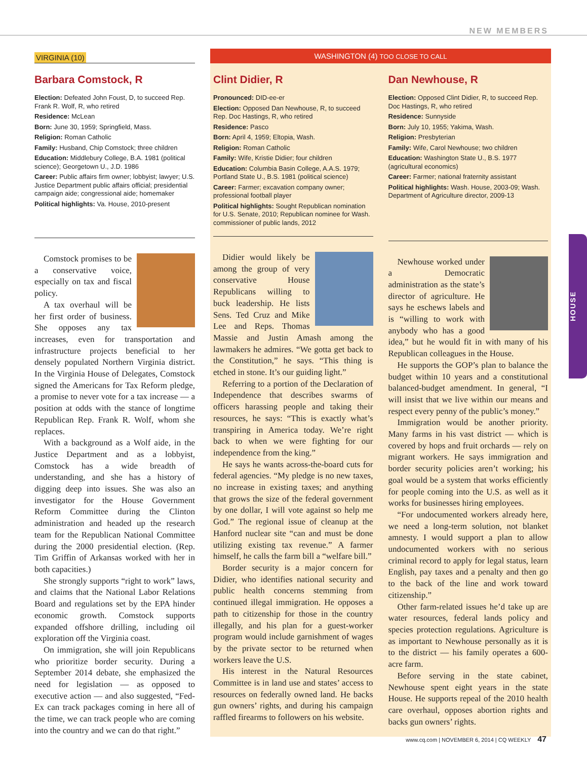NEW MEMBERS
HOUSE
VIRGINIA (10)
Barbara Comstock, R
Election: Defeated John Foust, D, to succeed Rep. Frank R. Wolf, R, who retired
Residence: McLean
Born: June 30, 1959; Springfield, Mass.
Religion: Roman Catholic
Family: Husband, Chip Comstock; three children
Education: Middlebury College, B.A. 1981 (political science); Georgetown U., J.D. 1986
Career: Public affairs firm owner; lobbyist; lawyer; U.S. Justice Department public affairs official; presidential campaign aide; congressional aide; homemaker
Political highlights: Va. House, 2010-present
Comstock promises to be a conservative voice, especially on tax and fiscal policy.
A tax overhaul will be her first order of business. She opposes any tax increases, even for transportation and infrastructure projects beneficial to her densely populated Northern Virginia district. In the Virginia House of Delegates, Comstock signed the Americans for Tax Reform pledge, a promise to never vote for a tax increase — a position at odds with the stance of longtime Republican Rep. Frank R. Wolf, whom she replaces.
With a background as a Wolf aide, in the Justice Department and as a lobbyist, Comstock has a wide breadth of understanding, and she has a history of digging deep into issues. She was also an investigator for the House Government Reform Committee during the Clinton administration and headed up the research team for the Republican National Committee during the 2000 presidential election. (Rep. Tim Griffin of Arkansas worked with her in both capacities.)
She strongly supports “right to work” laws, and claims that the National Labor Relations Board and regulations set by the EPA hinder economic growth. Comstock supports expanded offshore drilling, including oil exploration off the Virginia coast.
On immigration, she will join Republicans who prioritize border security. During a September 2014 debate, she emphasized the need for legislation — as opposed to executive action — and also suggested, “Fed-Ex can track packages coming in here all of the time, we can track people who are coming into the country and we can do that right.”
WASHINGTON (4) TOO CLOSE TO CALL
Clint Didier, R
Pronounced: DID-ee-er
Election: Opposed Dan Newhouse, R, to succeed Rep. Doc Hastings, R, who retired
Residence: Pasco
Born: April 4, 1959; Eltopia, Wash.
Religion: Roman Catholic
Family: Wife, Kristie Didier; four children
Education: Columbia Basin College, A.A.S. 1979; Portland State U., B.S. 1981 (political science)
Career: Farmer; excavation company owner; professional football player
Political highlights: Sought Republican nomination for U.S. Senate, 2010; Republican nominee for Wash. commissioner of public lands, 2012
Didier would likely be among the group of very conservative House Republicans willing to buck leadership. He lists Sens. Ted Cruz and Mike Lee and Reps. Thomas Massie and Justin Amash among the lawmakers he admires. “We gotta get back to the Constitution,” he says. “This thing is etched in stone. It’s our guiding light.”
Referring to a portion of the Declaration of Independence that describes swarms of officers harassing people and taking their resources, he says: “This is exactly what’s transpiring in America today. We’re right back to when we were fighting for our independence from the king.”
He says he wants across-the-board cuts for federal agencies. “My pledge is no new taxes, no increase in existing taxes; and anything that grows the size of the federal government by one dollar, I will vote against so help me God.” The regional issue of cleanup at the Hanford nuclear site “can and must be done utilizing existing tax revenue.” A farmer himself, he calls the farm bill a “welfare bill.”
Border security is a major concern for Didier, who identifies national security and public health concerns stemming from continued illegal immigration. He opposes a path to citizenship for those in the country illegally, and his plan for a guest-worker program would include garnishment of wages by the private sector to be returned when workers leave the U.S.
His interest in the Natural Resources Committee is in land use and states’ access to resources on federally owned land. He backs gun owners’ rights, and during his campaign raffled firearms to followers on his website.
Dan Newhouse, R
Election: Opposed Clint Didier, R, to succeed Rep. Doc Hastings, R, who retired
Residence: Sunnyside
Born: July 10, 1955; Yakima, Wash.
Religion: Presbyterian
Family: Wife, Carol Newhouse; two children
Education: Washington State U., B.S. 1977 (agricultural economics)
Career: Farmer; national fraternity assistant
Political highlights: Wash. House, 2003-09; Wash. Department of Agriculture director, 2009-13
Newhouse worked under a Democratic administration as the state’s director of agriculture. He says he eschews labels and is “willing to work with anybody who has a good idea,” but he would fit in with many of his Republican colleagues in the House.
He supports the GOP’s plan to balance the budget within 10 years and a constitutional balanced-budget amendment. In general, “I will insist that we live within our means and respect every penny of the public’s money.”
Immigration would be another priority. Many farms in his vast district — which is covered by hops and fruit orchards — rely on migrant workers. He says immigration and border security policies aren’t working; his goal would be a system that works efficiently for people coming into the U.S. as well as it works for businesses hiring employees.
“For undocumented workers already here, we need a long-term solution, not blanket amnesty. I would support a plan to allow undocumented workers with no serious criminal record to apply for legal status, learn English, pay taxes and a penalty and then go to the back of the line and work toward citizenship.”
Other farm-related issues he’d take up are water resources, federal lands policy and species protection regulations. Agriculture is as important to Newhouse personally as it is to the district — his family operates a 600-acre farm.
Before serving in the state cabinet, Newhouse spent eight years in the state House. He supports repeal of the 2010 health care overhaul, opposes abortion rights and backs gun owners’ rights.
www.cq.com | NOVEMBER 6, 2014 | CQ WEEKLY 47